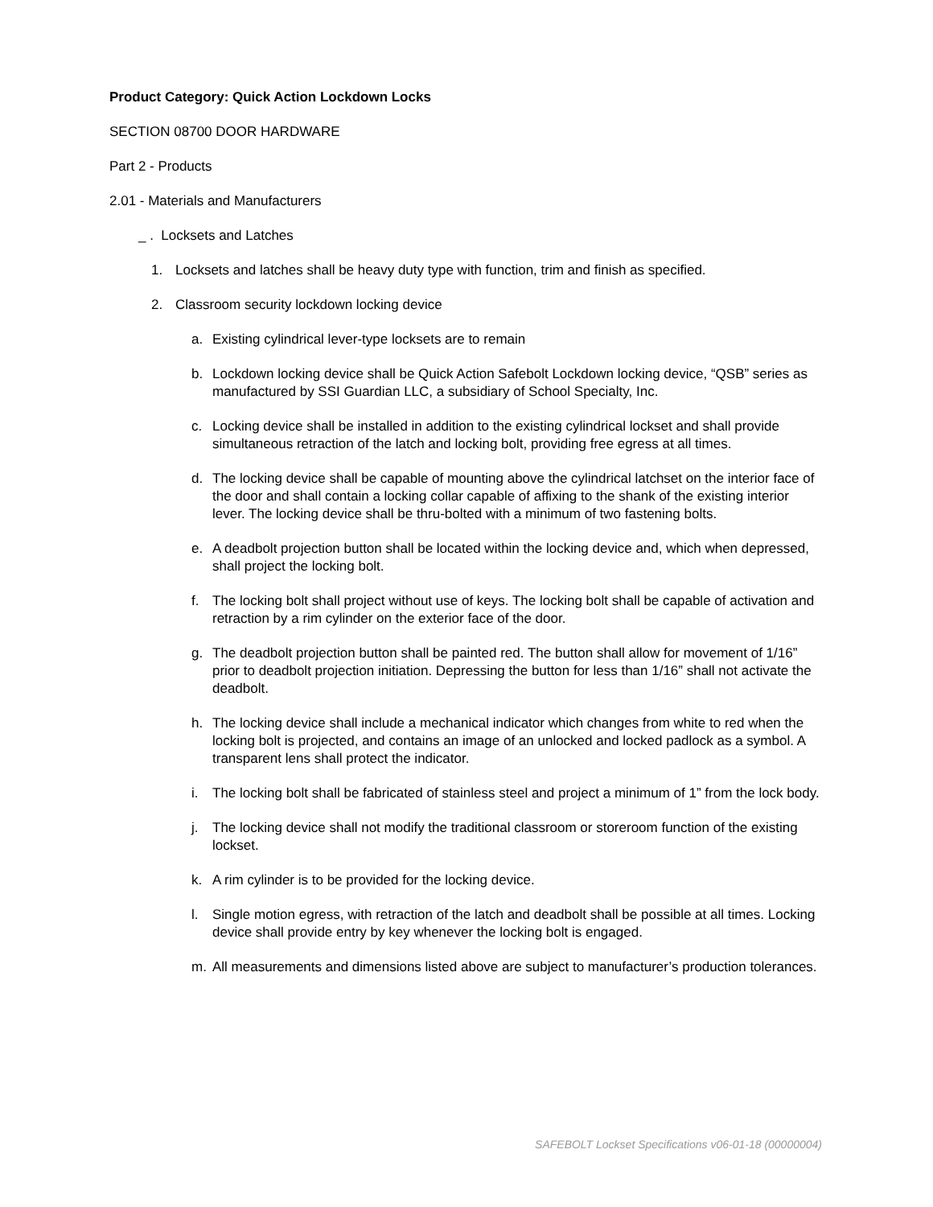Product Category: Quick Action Lockdown Locks
SECTION 08700 DOOR HARDWARE
Part 2 - Products
2.01 - Materials and Manufacturers
_ . Locksets and Latches
1. Locksets and latches shall be heavy duty type with function, trim and finish as specified.
2. Classroom security lockdown locking device
a. Existing cylindrical lever-type locksets are to remain
b. Lockdown locking device shall be Quick Action Safebolt Lockdown locking device, “QSB” series as manufactured by SSI Guardian LLC, a subsidiary of School Specialty, Inc.
c. Locking device shall be installed in addition to the existing cylindrical lockset and shall provide simultaneous retraction of the latch and locking bolt, providing free egress at all times.
d. The locking device shall be capable of mounting above the cylindrical latchset on the interior face of the door and shall contain a locking collar capable of affixing to the shank of the existing interior lever. The locking device shall be thru-bolted with a minimum of two fastening bolts.
e. A deadbolt projection button shall be located within the locking device and, which when depressed, shall project the locking bolt.
f. The locking bolt shall project without use of keys. The locking bolt shall be capable of activation and retraction by a rim cylinder on the exterior face of the door.
g. The deadbolt projection button shall be painted red. The button shall allow for movement of 1/16” prior to deadbolt projection initiation. Depressing the button for less than 1/16” shall not activate the deadbolt.
h. The locking device shall include a mechanical indicator which changes from white to red when the locking bolt is projected, and contains an image of an unlocked and locked padlock as a symbol. A transparent lens shall protect the indicator.
i. The locking bolt shall be fabricated of stainless steel and project a minimum of 1” from the lock body.
j. The locking device shall not modify the traditional classroom or storeroom function of the existing lockset.
k. A rim cylinder is to be provided for the locking device.
l. Single motion egress, with retraction of the latch and deadbolt shall be possible at all times. Locking device shall provide entry by key whenever the locking bolt is engaged.
m. All measurements and dimensions listed above are subject to manufacturer’s production tolerances.
SAFEBOLT Lockset Specifications v06-01-18 (00000004)